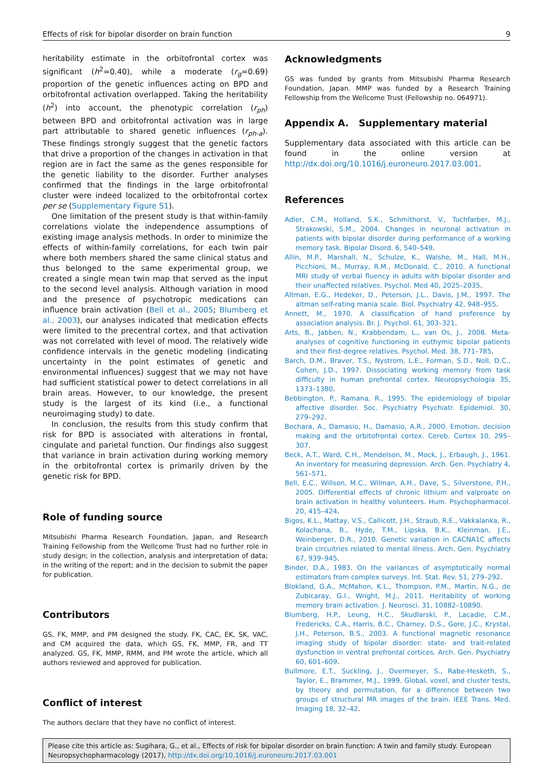Effects of risk for bipolar disorder on brain function 9
heritability estimate in the orbitofrontal cortex was significant (h<sup>2</sup>=0.40), while a moderate (r<sub>g</sub>=0.69) proportion of the genetic influences acting on BPD and orbitofrontal activation overlapped. Taking the heritability (h<sup>2</sup>) into account, the phenotypic correlation (r<sub>ph</sub>) between BPD and orbitofrontal activation was in large part attributable to shared genetic influences (r<sub>ph-a</sub>). These findings strongly suggest that the genetic factors that drive a proportion of the changes in activation in that region are in fact the same as the genes responsible for the genetic liability to the disorder. Further analyses confirmed that the findings in the large orbitofrontal cluster were indeed localized to the orbitofrontal cortex per se (Supplementary Figure S1).
One limitation of the present study is that within-family correlations violate the independence assumptions of existing image analysis methods. In order to minimize the effects of within-family correlations, for each twin pair where both members shared the same clinical status and thus belonged to the same experimental group, we created a single mean twin map that served as the input to the second level analysis. Although variation in mood and the presence of psychotropic medications can influence brain activation (Bell et al., 2005; Blumberg et al., 2003), our analyses indicated that medication effects were limited to the precentral cortex, and that activation was not correlated with level of mood. The relatively wide confidence intervals in the genetic modeling (indicating uncertainty in the point estimates of genetic and environmental influences) suggest that we may not have had sufficient statistical power to detect correlations in all brain areas. However, to our knowledge, the present study is the largest of its kind (i.e., a functional neuroimaging study) to date.
In conclusion, the results from this study confirm that risk for BPD is associated with alterations in frontal, cingulate and parietal function. Our findings also suggest that variance in brain activation during working memory in the orbitofrontal cortex is primarily driven by the genetic risk for BPD.
Role of funding source
Mitsubishi Pharma Research Foundation, Japan, and Research Training Fellowship from the Wellcome Trust had no further role in study design; in the collection, analysis and interpretation of data; in the writing of the report; and in the decision to submit the paper for publication.
Contributors
GS, FK, MMP, and PM designed the study. FK, CAC, EK, SK, VAC, and CM acquired the data, which GS, FK, MMP, FR, and TT analyzed. GS, FK, MMP, RMM, and PM wrote the article, which all authors reviewed and approved for publication.
Conflict of interest
The authors declare that they have no conflict of interest.
Acknowledgments
GS was funded by grants from Mitsubishi Pharma Research Foundation, Japan. MMP was funded by a Research Training Fellowship from the Wellcome Trust (Fellowship no. 064971).
Appendix A. Supplementary material
Supplementary data associated with this article can be found in the online version at http://dx.doi.org/10.1016/j.euroneuro.2017.03.001.
References
Adler, C.M., Holland, S.K., Schmithorst, V., Tuchfarber, M.J., Strakowski, S.M., 2004. Changes in neuronal activation in patients with bipolar disorder during performance of a working memory task. Bipolar Disord. 6, 540–549.
Allin, M.P., Marshall, N., Schulze, K., Walshe, M., Hall, M.H., Picchioni, M., Murray, R.M., McDonald, C., 2010. A functional MRI study of verbal fluency in adults with bipolar disorder and their unaffected relatives. Psychol. Med 40, 2025–2035.
Altman, E.G., Hedeker, D., Peterson, J.L., Davis, J.M., 1997. The altman self-rating mania scale. Biol. Psychiatry 42, 948–955.
Annett, M., 1970. A classification of hand preference by association analysis. Br. J. Psychol. 61, 303–321.
Arts, B., Jabben, N., Krabbendam, L., van Os, J., 2008. Meta-analyses of cognitive functioning in euthymic bipolar patients and their first-degree relatives. Psychol. Med. 38, 771–785.
Barch, D.M., Braver, T.S., Nystrom, L.E., Forman, S.D., Noll, D.C., Cohen, J.D., 1997. Dissociating working memory from task difficulty in human prefrontal cortex. Neuropsychologia 35, 1373–1380.
Bebbington, P., Ramana, R., 1995. The epidemiology of bipolar affective disorder. Soc. Psychiatry Psychiatr. Epidemiol. 30, 279–292.
Bechara, A., Damasio, H., Damasio, A.R., 2000. Emotion, decision making and the orbitofrontal cortex. Cereb. Cortex 10, 295–307.
Beck, A.T., Ward, C.H., Mendelson, M., Mock, J., Erbaugh, J., 1961. An inventory for measuring depression. Arch. Gen. Psychiatry 4, 561–571.
Bell, E.C., Willson, M.C., Wilman, A.H., Dave, S., Silverstone, P.H., 2005. Differential effects of chronic lithium and valproate on brain activation in healthy volunteers. Hum. Psychopharmacol. 20, 415–424.
Bigos, K.L., Mattay, V.S., Callicott, J.H., Straub, R.E., Vakkalanka, R., Kolachana, B., Hyde, T.M., Lipska, B.K., Kleinman, J.E., Weinberger, D.R., 2010. Genetic variation in CACNA1C affects brain circuitries related to mental illness. Arch. Gen. Psychiatry 67, 939–945.
Binder, D.A., 1983. On the variances of asymptotically normal estimators from complex surveys. Int. Stat. Rev. 51, 279–292.
Blokland, G.A., McMahon, K.L., Thompson, P.M., Martin, N.G., de Zubicaray, G.I., Wright, M.J., 2011. Heritability of working memory brain activation. J. Neurosci. 31, 10882–10890.
Blumberg, H.P., Leung, H.C., Skudlarski, P., Lacadie, C.M., Fredericks, C.A., Harris, B.C., Charney, D.S., Gore, J.C., Krystal, J.H., Peterson, B.S., 2003. A functional magnetic resonance imaging study of bipolar disorder: state- and trait-related dysfunction in ventral prefrontal cortices. Arch. Gen. Psychiatry 60, 601–609.
Bullmore, E.T., Suckling, J., Overmeyer, S., Rabe-Hesketh, S., Taylor, E., Brammer, M.J., 1999. Global, voxel, and cluster tests, by theory and permutation, for a difference between two groups of structural MR images of the brain. IEEE Trans. Med. Imaging 18, 32–42.
Please cite this article as: Sugihara, G., et al., Effects of risk for bipolar disorder on brain function: A twin and family study. European Neuropsychopharmacology (2017), http://dx.doi.org/10.1016/j.euroneuro.2017.03.001